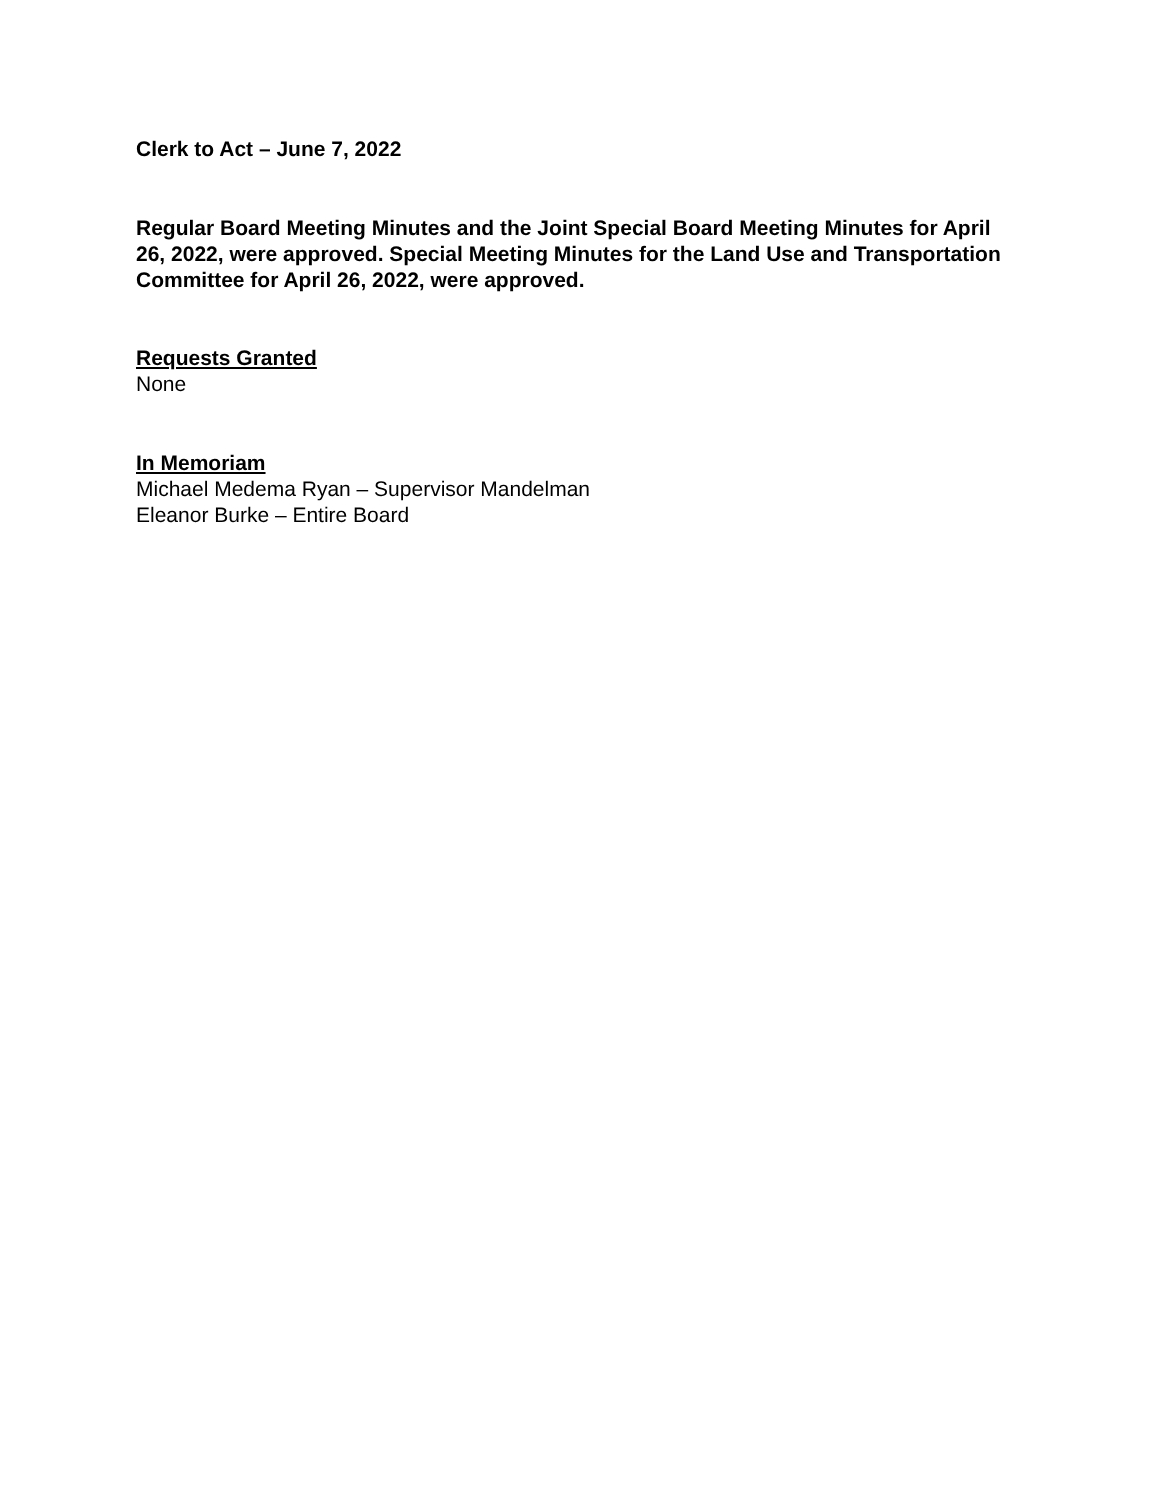Clerk to Act – June 7, 2022
Regular Board Meeting Minutes and the Joint Special Board Meeting Minutes for April 26, 2022, were approved. Special Meeting Minutes for the Land Use and Transportation Committee for April 26, 2022, were approved.
Requests Granted
None
In Memoriam
Michael Medema Ryan – Supervisor Mandelman
Eleanor Burke – Entire Board